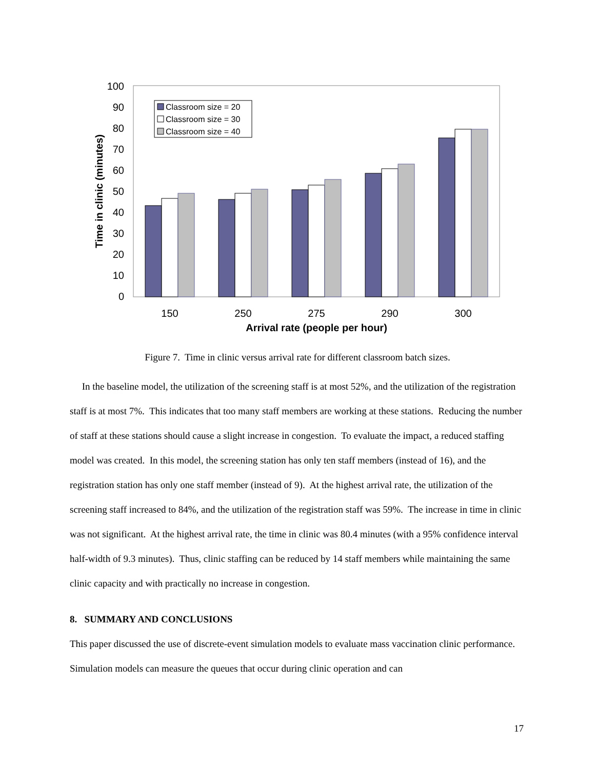0
10
20
30
40
50
60
70
80
90
100
150
250
275
290
300
Arrival rate (people per hour)
Time in clinic (minutes)
Classroom size = 20
Classroom size = 30
Classroom size = 40
Figure 7. Time in clinic versus arrival rate for different classroom batch sizes.
In the baseline model, the utilization of the screening staff is at most 52%, and the utilization of the registration staff is at most 7%. This indicates that too many staff members are working at these stations. Reducing the number of staff at these stations should cause a slight increase in congestion. To evaluate the impact, a reduced staffing model was created. In this model, the screening station has only ten staff members (instead of 16), and the registration station has only one staff member (instead of 9). At the highest arrival rate, the utilization of the screening staff increased to 84%, and the utilization of the registration staff was 59%. The increase in time in clinic was not significant. At the highest arrival rate, the time in clinic was 80.4 minutes (with a 95% confidence interval half-width of 9.3 minutes). Thus, clinic staffing can be reduced by 14 staff members while maintaining the same clinic capacity and with practically no increase in congestion.
8. SUMMARY AND CONCLUSIONS
This paper discussed the use of discrete-event simulation models to evaluate mass vaccination clinic performance. Simulation models can measure the queues that occur during clinic operation and can
17